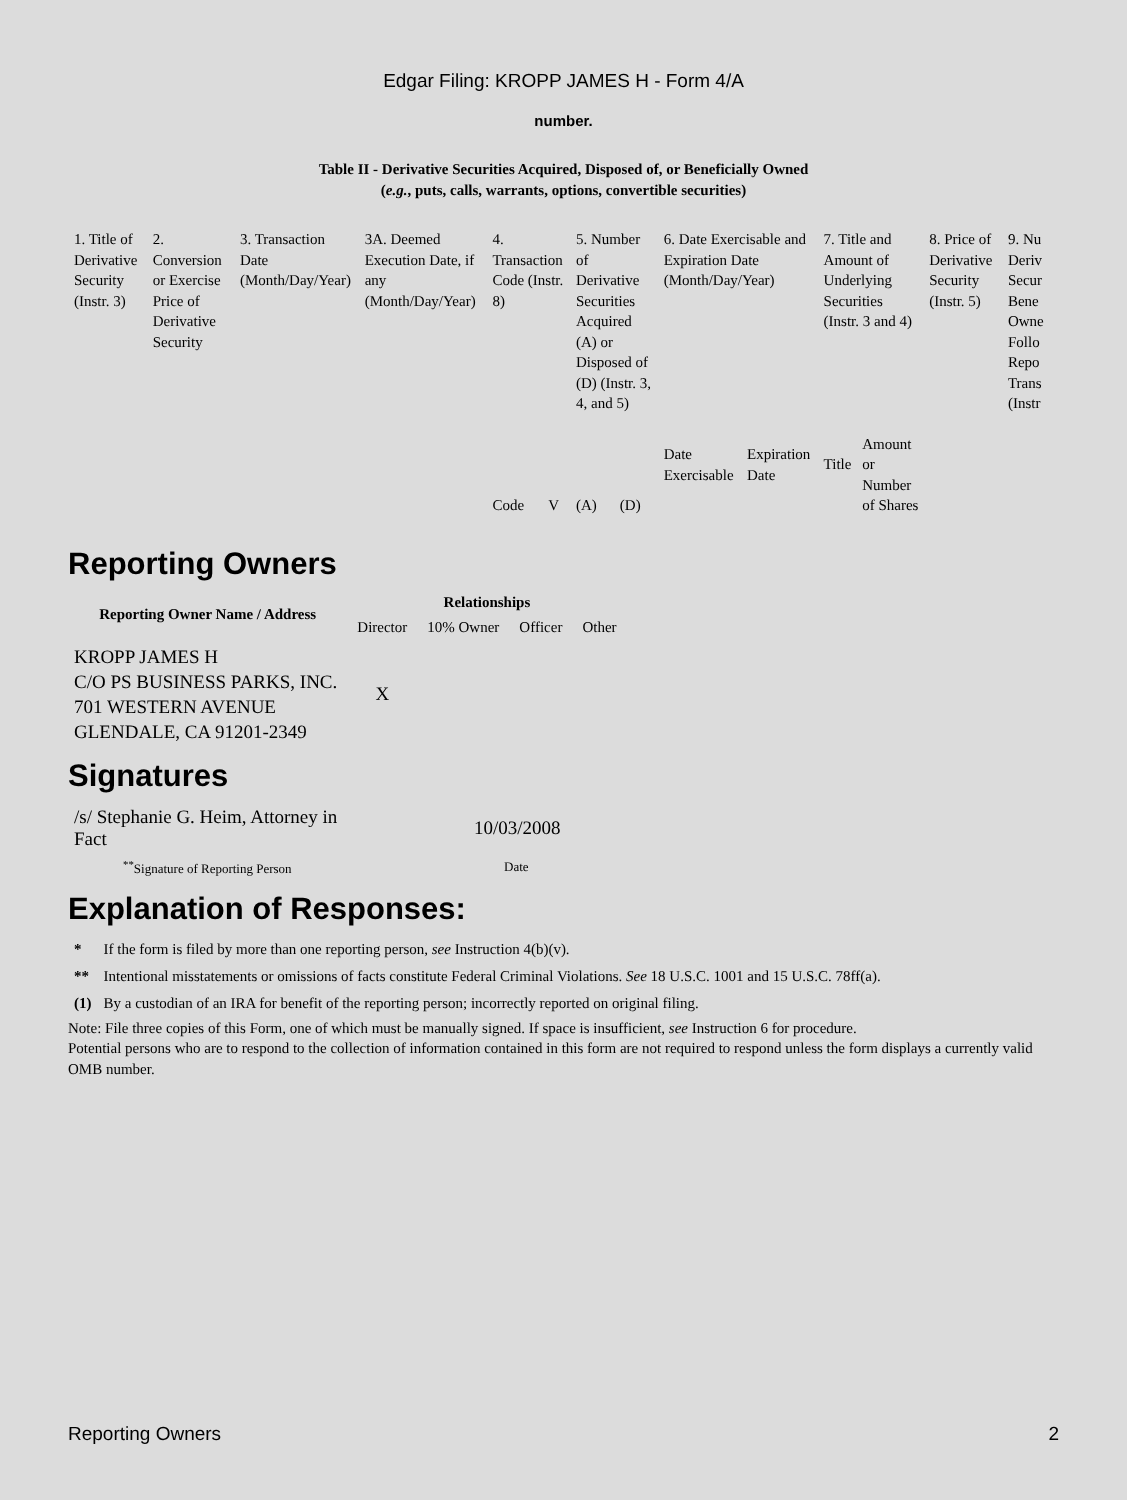Edgar Filing: KROPP JAMES H - Form 4/A
number.
Table II - Derivative Securities Acquired, Disposed of, or Beneficially Owned
(e.g., puts, calls, warrants, options, convertible securities)
| 1. Title of Derivative Security (Instr. 3) | 2. Conversion or Exercise Price of Derivative Security | 3. Transaction Date (Month/Day/Year) | 3A. Deemed Execution Date, if any (Month/Day/Year) | 4. Transaction Code (Instr. 8) | | 5. Number of Derivative Securities Acquired (A) or Disposed of (D) (Instr. 3, 4, and 5) | | 6. Date Exercisable and Expiration Date (Month/Day/Year) | | 7. Title and Amount of Underlying Securities (Instr. 3 and 4) | | 8. Price of Derivative Security (Instr. 5) | 9. Nu Deriv Secur Bene Owne Follo Repo Trans (Instr |
| | | | | Code | V | (A) | (D) | Date Exercisable | Expiration Date | Title | Amount or Number of Shares | | |
Reporting Owners
| Reporting Owner Name / Address | Relationships | | | |
| --- | --- | --- | --- | --- |
| | Director | 10% Owner | Officer | Other |
| KROPP JAMES H C/O PS BUSINESS PARKS, INC. 701 WESTERN AVENUE GLENDALE, CA 91201-2349 | X | | | |
Signatures
| /s/ Stephanie G. Heim, Attorney in Fact | 10/03/2008 |
| <sup>**</sup> Signature of Reporting Person | Date |
Explanation of Responses:
| * | If the form is filed by more than one reporting person, see Instruction 4(b)(v). |
| ** | Intentional misstatements or omissions of facts constitute Federal Criminal Violations. See 18 U.S.C. 1001 and 15 U.S.C. 78ff(a). |
| (1) | By a custodian of an IRA for benefit of the reporting person; incorrectly reported on original filing. |
Note: File three copies of this Form, one of which must be manually signed. If space is insufficient, see Instruction 6 for procedure.
Potential persons who are to respond to the collection of information contained in this form are not required to respond unless the form displays a currently valid OMB number.
Reporting Owners 2